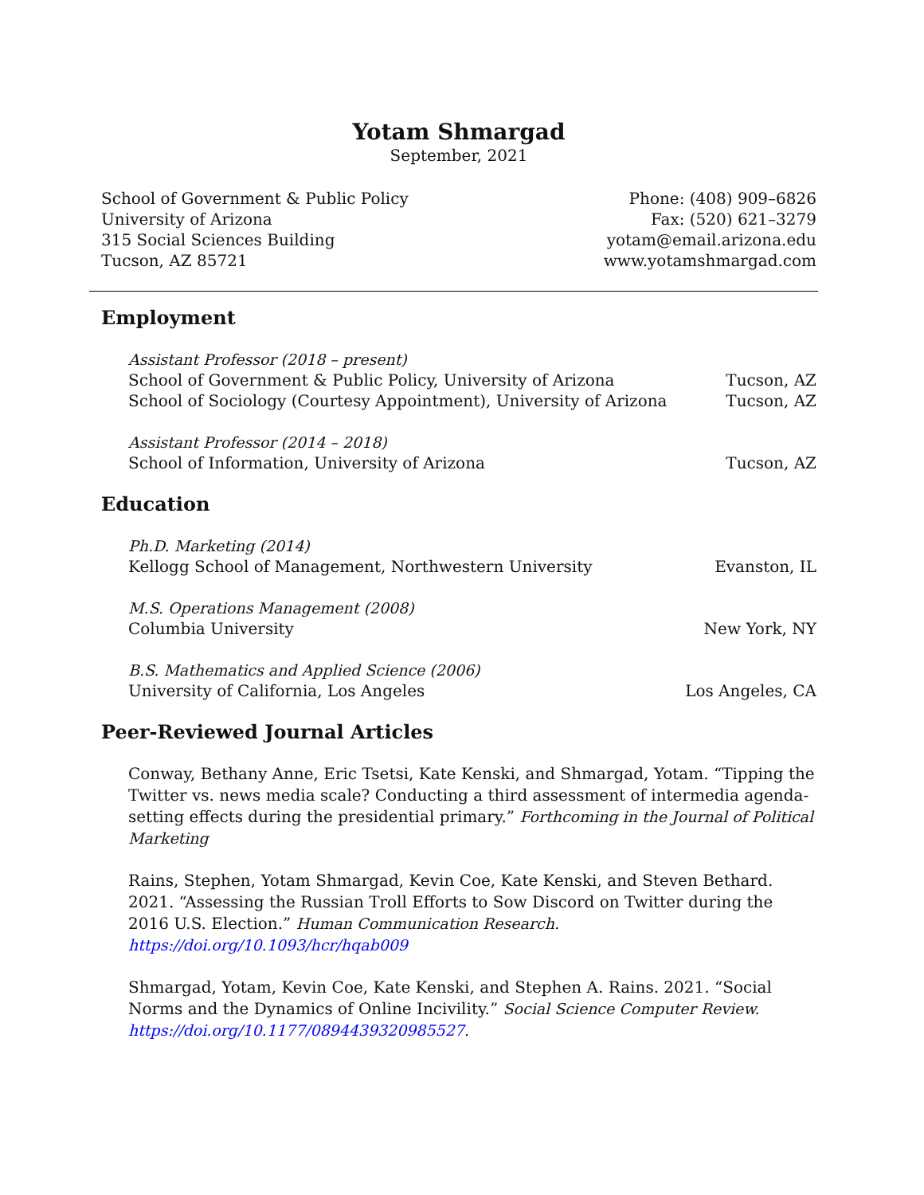Yotam Shmargad
September, 2021
School of Government & Public Policy
University of Arizona
315 Social Sciences Building
Tucson, AZ 85721
Phone: (408) 909–6826
Fax: (520) 621–3279
yotam@email.arizona.edu
www.yotamshmargad.com
Employment
Assistant Professor (2018 – present)
School of Government & Public Policy, University of Arizona Tucson, AZ
School of Sociology (Courtesy Appointment), University of Arizona Tucson, AZ
Assistant Professor (2014 – 2018)
School of Information, University of Arizona Tucson, AZ
Education
Ph.D. Marketing (2014)
Kellogg School of Management, Northwestern University Evanston, IL
M.S. Operations Management (2008)
Columbia University New York, NY
B.S. Mathematics and Applied Science (2006)
University of California, Los Angeles Los Angeles, CA
Peer-Reviewed Journal Articles
Conway, Bethany Anne, Eric Tsetsi, Kate Kenski, and Shmargad, Yotam. “Tipping the Twitter vs. news media scale? Conducting a third assessment of intermedia agenda-setting effects during the presidential primary.” Forthcoming in the Journal of Political Marketing
Rains, Stephen, Yotam Shmargad, Kevin Coe, Kate Kenski, and Steven Bethard. 2021. “Assessing the Russian Troll Efforts to Sow Discord on Twitter during the 2016 U.S. Election.” Human Communication Research. https://doi.org/10.1093/hcr/hqab009
Shmargad, Yotam, Kevin Coe, Kate Kenski, and Stephen A. Rains. 2021. “Social Norms and the Dynamics of Online Incivility.” Social Science Computer Review. https://doi.org/10.1177/0894439320985527.